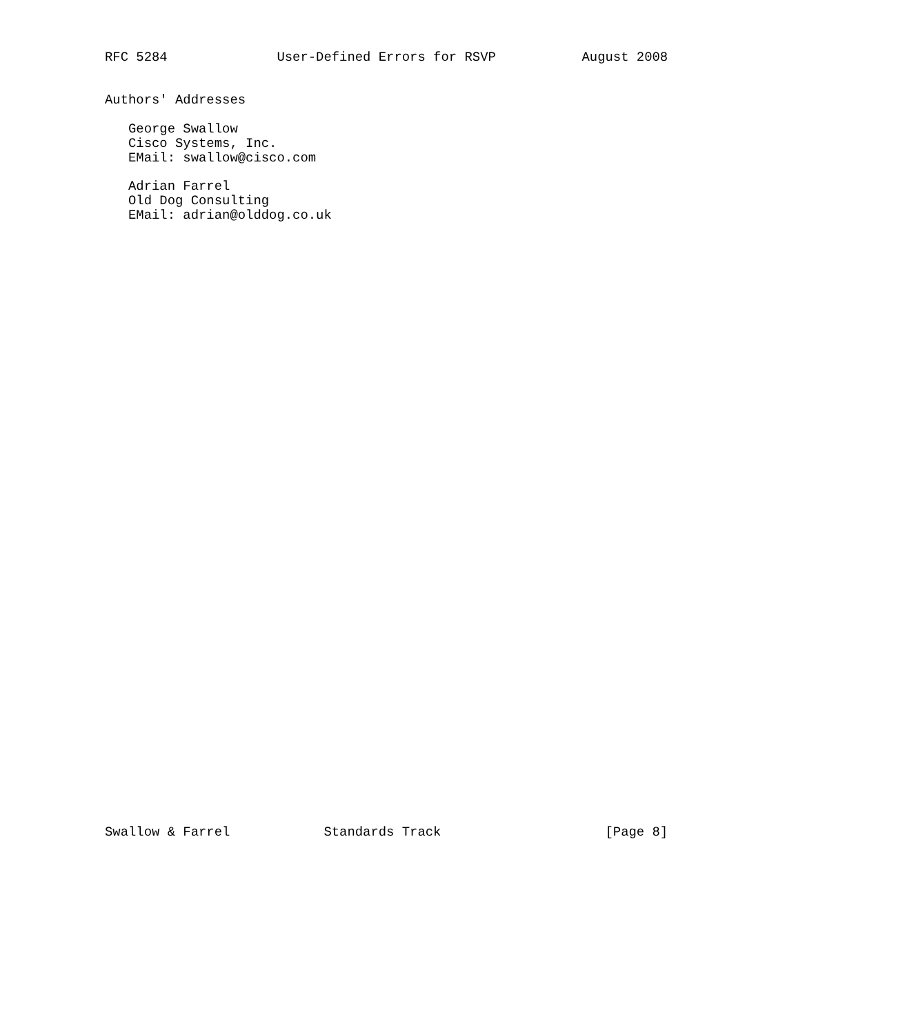RFC 5284              User-Defined Errors for RSVP           August 2008


Authors' Addresses

   George Swallow
   Cisco Systems, Inc.
   EMail: swallow@cisco.com

   Adrian Farrel
   Old Dog Consulting
   EMail: adrian@olddog.co.uk










































Swallow & Farrel            Standards Track                     [Page 8]